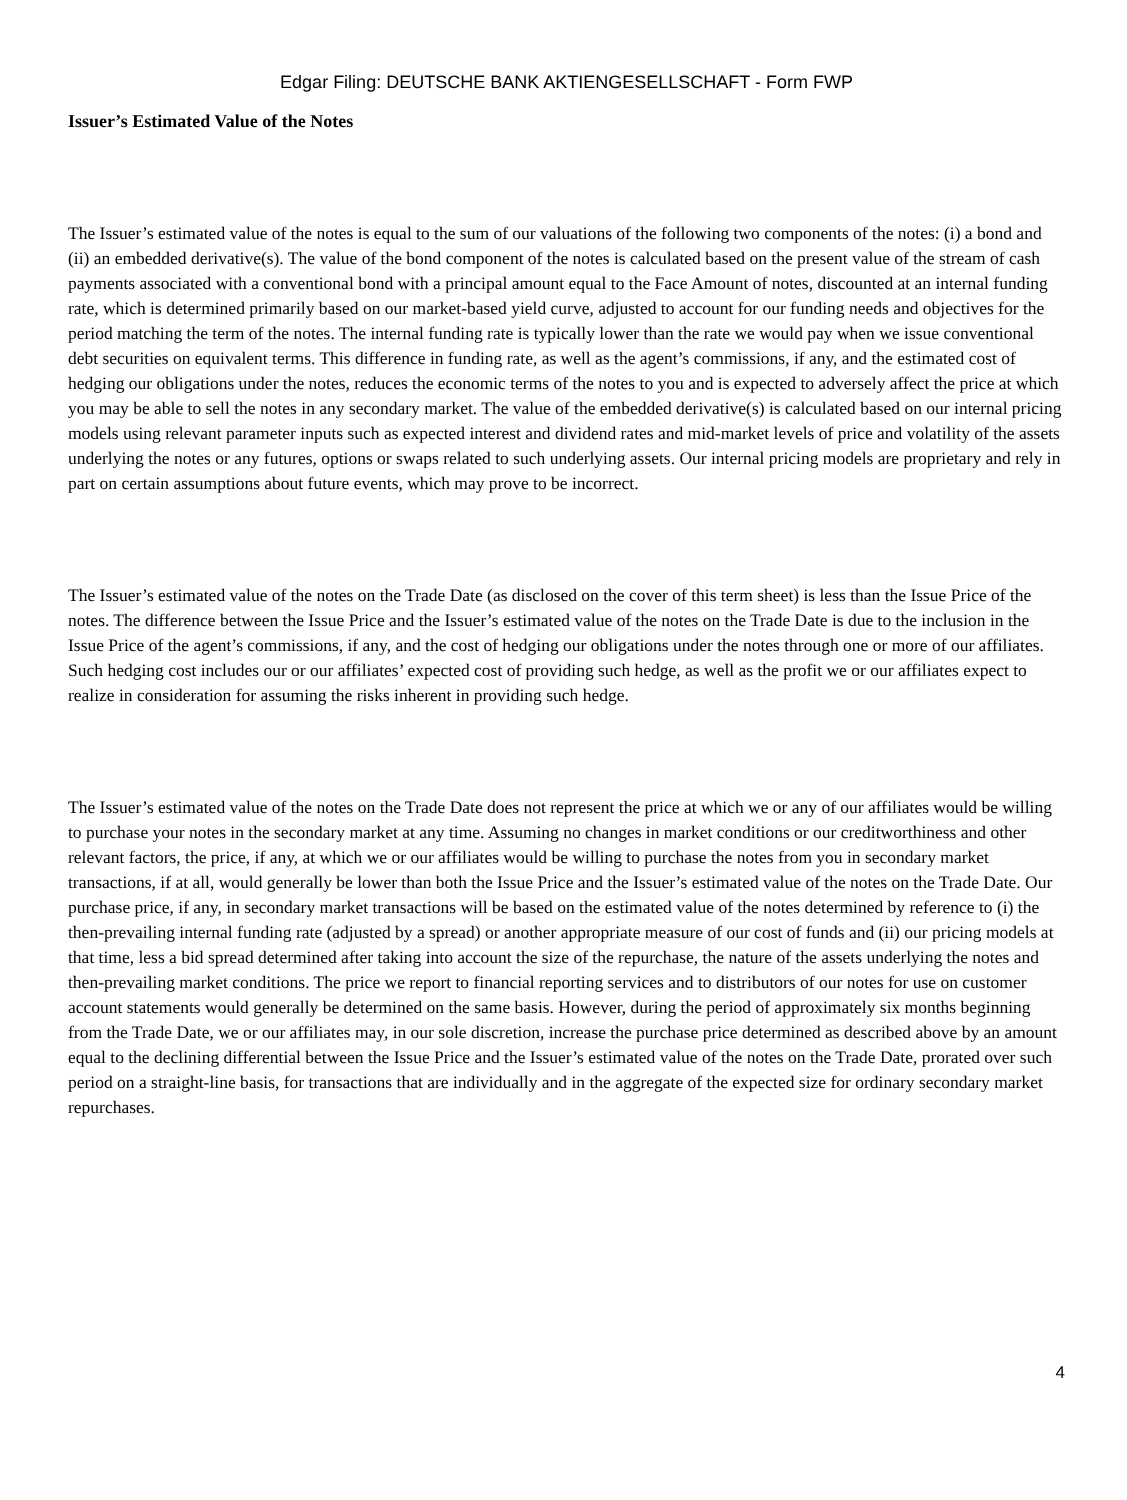Edgar Filing: DEUTSCHE BANK AKTIENGESELLSCHAFT - Form FWP
Issuer’s Estimated Value of the Notes
The Issuer’s estimated value of the notes is equal to the sum of our valuations of the following two components of the notes: (i) a bond and (ii) an embedded derivative(s). The value of the bond component of the notes is calculated based on the present value of the stream of cash payments associated with a conventional bond with a principal amount equal to the Face Amount of notes, discounted at an internal funding rate, which is determined primarily based on our market-based yield curve, adjusted to account for our funding needs and objectives for the period matching the term of the notes. The internal funding rate is typically lower than the rate we would pay when we issue conventional debt securities on equivalent terms. This difference in funding rate, as well as the agent’s commissions, if any, and the estimated cost of hedging our obligations under the notes, reduces the economic terms of the notes to you and is expected to adversely affect the price at which you may be able to sell the notes in any secondary market. The value of the embedded derivative(s) is calculated based on our internal pricing models using relevant parameter inputs such as expected interest and dividend rates and mid-market levels of price and volatility of the assets underlying the notes or any futures, options or swaps related to such underlying assets. Our internal pricing models are proprietary and rely in part on certain assumptions about future events, which may prove to be incorrect.
The Issuer’s estimated value of the notes on the Trade Date (as disclosed on the cover of this term sheet) is less than the Issue Price of the notes. The difference between the Issue Price and the Issuer’s estimated value of the notes on the Trade Date is due to the inclusion in the Issue Price of the agent’s commissions, if any, and the cost of hedging our obligations under the notes through one or more of our affiliates. Such hedging cost includes our or our affiliates’ expected cost of providing such hedge, as well as the profit we or our affiliates expect to realize in consideration for assuming the risks inherent in providing such hedge.
The Issuer’s estimated value of the notes on the Trade Date does not represent the price at which we or any of our affiliates would be willing to purchase your notes in the secondary market at any time. Assuming no changes in market conditions or our creditworthiness and other relevant factors, the price, if any, at which we or our affiliates would be willing to purchase the notes from you in secondary market transactions, if at all, would generally be lower than both the Issue Price and the Issuer’s estimated value of the notes on the Trade Date. Our purchase price, if any, in secondary market transactions will be based on the estimated value of the notes determined by reference to (i) the then-prevailing internal funding rate (adjusted by a spread) or another appropriate measure of our cost of funds and (ii) our pricing models at that time, less a bid spread determined after taking into account the size of the repurchase, the nature of the assets underlying the notes and then-prevailing market conditions. The price we report to financial reporting services and to distributors of our notes for use on customer account statements would generally be determined on the same basis. However, during the period of approximately six months beginning from the Trade Date, we or our affiliates may, in our sole discretion, increase the purchase price determined as described above by an amount equal to the declining differential between the Issue Price and the Issuer’s estimated value of the notes on the Trade Date, prorated over such period on a straight-line basis, for transactions that are individually and in the aggregate of the expected size for ordinary secondary market repurchases.
4